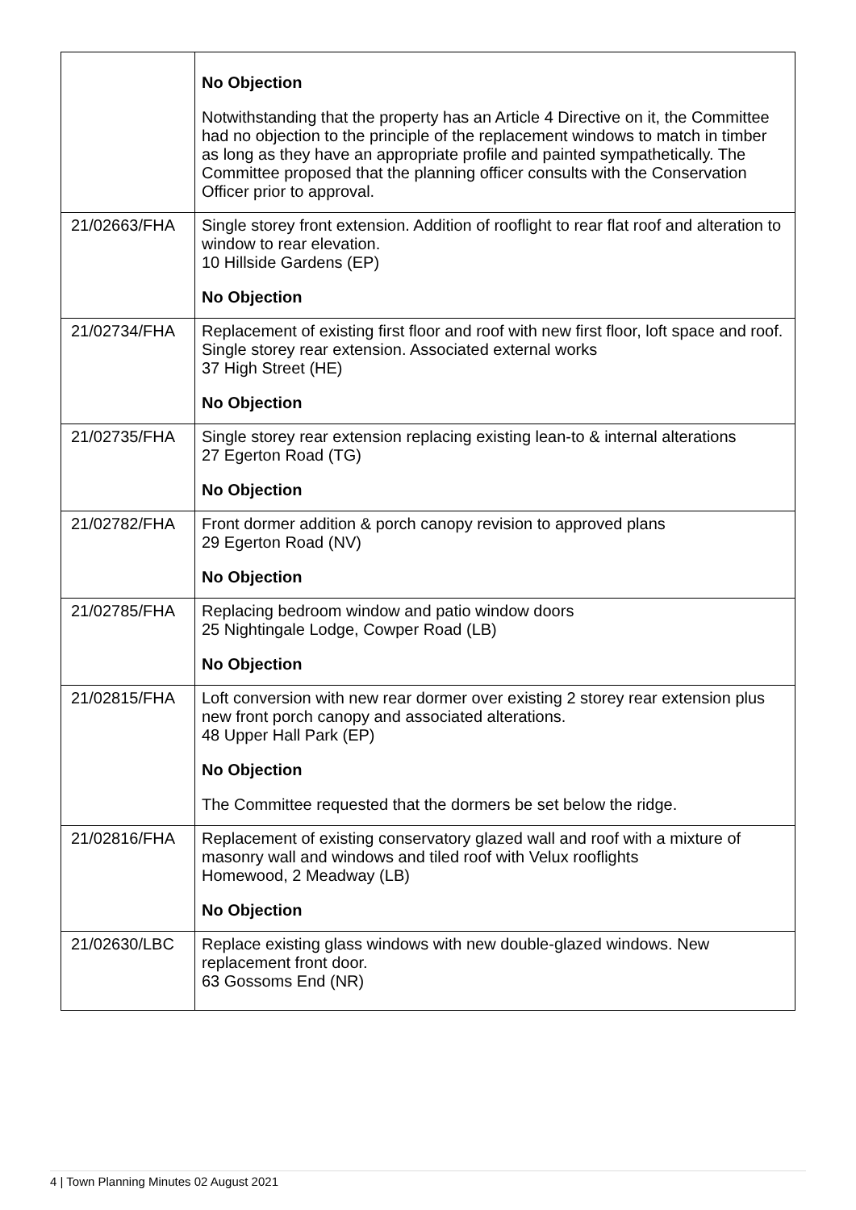| | No Objection Notwithstanding that the property has an Article 4 Directive on it, the Committee had no objection to the principle of the replacement windows to match in timber as long as they have an appropriate profile and painted sympathetically. The Committee proposed that the planning officer consults with the Conservation Officer prior to approval. |
| 21/02663/FHA | Single storey front extension. Addition of rooflight to rear flat roof and alteration to window to rear elevation. 10 Hillside Gardens (EP) No Objection |
| 21/02734/FHA | Replacement of existing first floor and roof with new first floor, loft space and roof. Single storey rear extension. Associated external works 37 High Street (HE) No Objection |
| 21/02735/FHA | Single storey rear extension replacing existing lean-to & internal alterations 27 Egerton Road (TG) No Objection |
| 21/02782/FHA | Front dormer addition & porch canopy revision to approved plans 29 Egerton Road (NV) No Objection |
| 21/02785/FHA | Replacing bedroom window and patio window doors 25 Nightingale Lodge, Cowper Road (LB) No Objection |
| 21/02815/FHA | Loft conversion with new rear dormer over existing 2 storey rear extension plus new front porch canopy and associated alterations. 48 Upper Hall Park (EP) No Objection The Committee requested that the dormers be set below the ridge. |
| 21/02816/FHA | Replacement of existing conservatory glazed wall and roof with a mixture of masonry wall and windows and tiled roof with Velux rooflights Homewood, 2 Meadway (LB) No Objection |
| 21/02630/LBC | Replace existing glass windows with new double-glazed windows. New replacement front door. 63 Gossoms End (NR) |
4 | Town Planning Minutes 02 August 2021